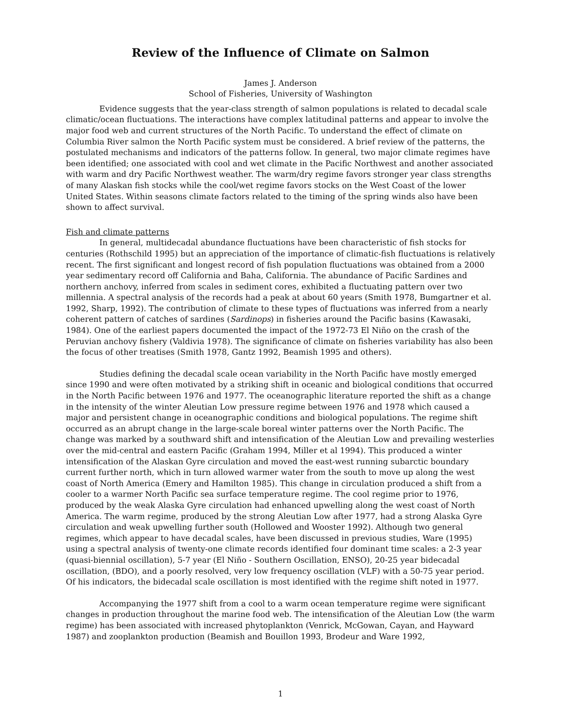Review of the Influence of Climate on Salmon
James J. Anderson
School of Fisheries, University of Washington
Evidence suggests that the year-class strength of salmon populations is related to decadal scale climatic/ocean fluctuations. The interactions have complex latitudinal patterns and appear to involve the major food web and current structures of the North Pacific. To understand the effect of climate on Columbia River salmon the North Pacific system must be considered. A brief review of the patterns, the postulated mechanisms and indicators of the patterns follow. In general, two major climate regimes have been identified; one associated with cool and wet climate in the Pacific Northwest and another associated with warm and dry Pacific Northwest weather. The warm/dry regime favors stronger year class strengths of many Alaskan fish stocks while the cool/wet regime favors stocks on the West Coast of the lower United States. Within seasons climate factors related to the timing of the spring winds also have been shown to affect survival.
Fish and climate patterns
In general, multidecadal abundance fluctuations have been characteristic of fish stocks for centuries (Rothschild 1995) but an appreciation of the importance of climatic-fish fluctuations is relatively recent. The first significant and longest record of fish population fluctuations was obtained from a 2000 year sedimentary record off California and Baha, California. The abundance of Pacific Sardines and northern anchovy, inferred from scales in sediment cores, exhibited a fluctuating pattern over two millennia. A spectral analysis of the records had a peak at about 60 years (Smith 1978, Bumgartner et al. 1992, Sharp, 1992). The contribution of climate to these types of fluctuations was inferred from a nearly coherent pattern of catches of sardines (Sardinops) in fisheries around the Pacific basins (Kawasaki, 1984). One of the earliest papers documented the impact of the 1972-73 El Niño on the crash of the Peruvian anchovy fishery (Valdivia 1978). The significance of climate on fisheries variability has also been the focus of other treatises (Smith 1978, Gantz 1992, Beamish 1995 and others).
Studies defining the decadal scale ocean variability in the North Pacific have mostly emerged since 1990 and were often motivated by a striking shift in oceanic and biological conditions that occurred in the North Pacific between 1976 and 1977. The oceanographic literature reported the shift as a change in the intensity of the winter Aleutian Low pressure regime between 1976 and 1978 which caused a major and persistent change in oceanographic conditions and biological populations. The regime shift occurred as an abrupt change in the large-scale boreal winter patterns over the North Pacific. The change was marked by a southward shift and intensification of the Aleutian Low and prevailing westerlies over the mid-central and eastern Pacific (Graham 1994, Miller et al 1994). This produced a winter intensification of the Alaskan Gyre circulation and moved the east-west running subarctic boundary current further north, which in turn allowed warmer water from the south to move up along the west coast of North America (Emery and Hamilton 1985). This change in circulation produced a shift from a cooler to a warmer North Pacific sea surface temperature regime. The cool regime prior to 1976, produced by the weak Alaska Gyre circulation had enhanced upwelling along the west coast of North America. The warm regime, produced by the strong Aleutian Low after 1977, had a strong Alaska Gyre circulation and weak upwelling further south (Hollowed and Wooster 1992). Although two general regimes, which appear to have decadal scales, have been discussed in previous studies, Ware (1995) using a spectral analysis of twenty-one climate records identified four dominant time scales: a 2-3 year (quasi-biennial oscillation), 5-7 year (El Niño - Southern Oscillation, ENSO), 20-25 year bidecadal oscillation, (BDO), and a poorly resolved, very low frequency oscillation (VLF) with a 50-75 year period. Of his indicators, the bidecadal scale oscillation is most identified with the regime shift noted in 1977.
Accompanying the 1977 shift from a cool to a warm ocean temperature regime were significant changes in production throughout the marine food web. The intensification of the Aleutian Low (the warm regime) has been associated with increased phytoplankton (Venrick, McGowan, Cayan, and Hayward 1987) and zooplankton production (Beamish and Bouillon 1993, Brodeur and Ware 1992,
1